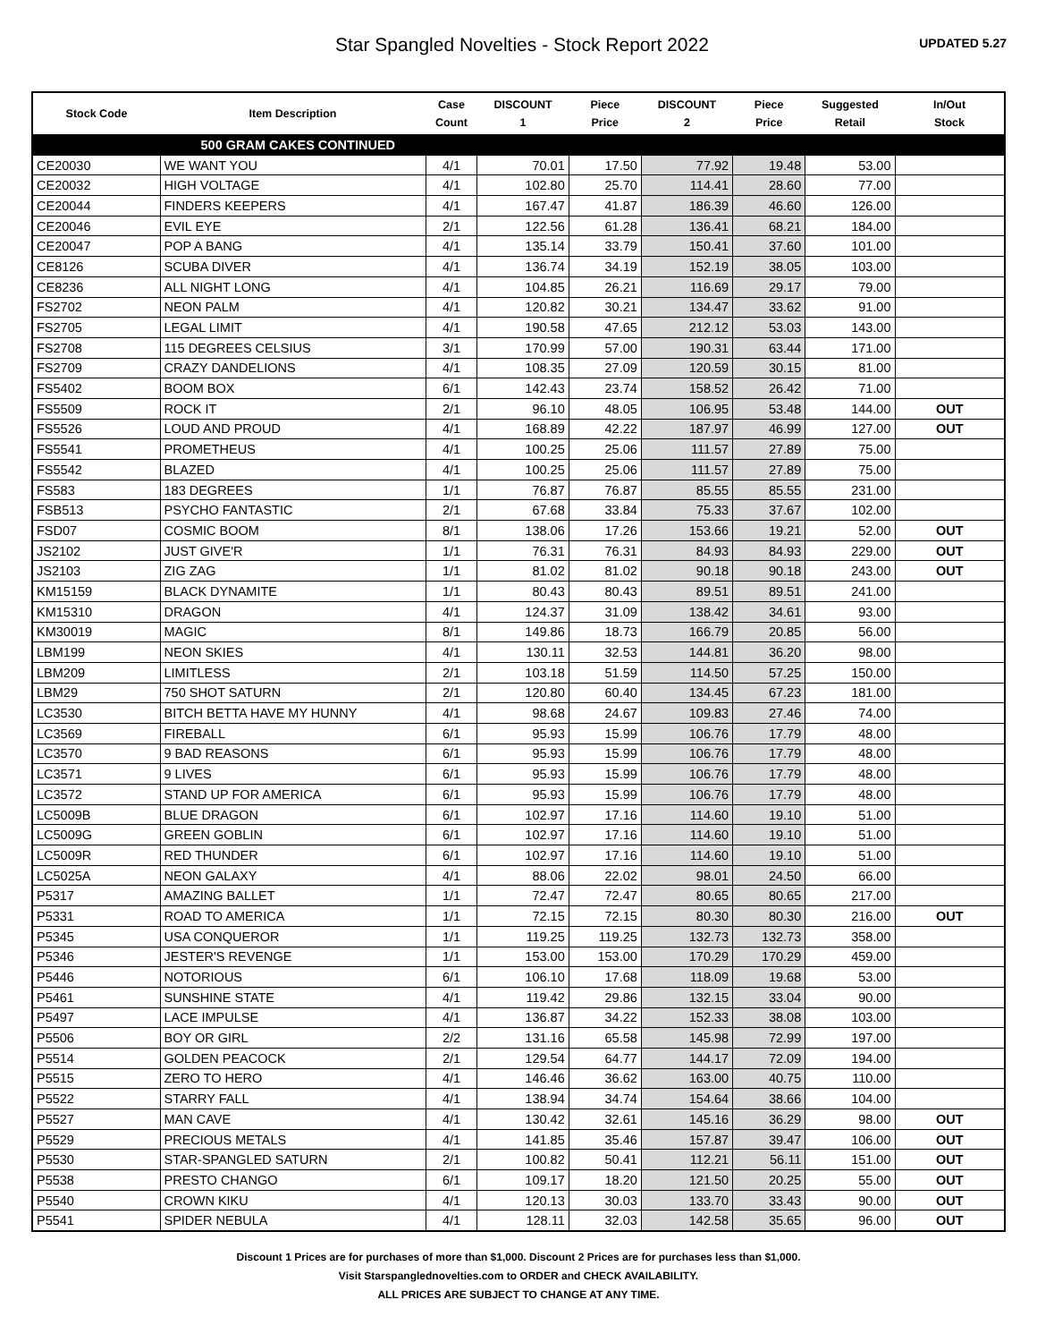Star Spangled Novelties - Stock Report 2022
UPDATED 5.27
| Stock Code | Item Description | Case Count | DISCOUNT 1 | Piece Price | DISCOUNT 2 | Piece Price | Suggested Retail | In/Out Stock |
| --- | --- | --- | --- | --- | --- | --- | --- | --- |
| | 500 GRAM CAKES CONTINUED | | | | | | | |
| CE20030 | WE WANT YOU | 4/1 | 70.01 | 17.50 | 77.92 | 19.48 | 53.00 | |
| CE20032 | HIGH VOLTAGE | 4/1 | 102.80 | 25.70 | 114.41 | 28.60 | 77.00 | |
| CE20044 | FINDERS KEEPERS | 4/1 | 167.47 | 41.87 | 186.39 | 46.60 | 126.00 | |
| CE20046 | EVIL EYE | 2/1 | 122.56 | 61.28 | 136.41 | 68.21 | 184.00 | |
| CE20047 | POP A BANG | 4/1 | 135.14 | 33.79 | 150.41 | 37.60 | 101.00 | |
| CE8126 | SCUBA DIVER | 4/1 | 136.74 | 34.19 | 152.19 | 38.05 | 103.00 | |
| CE8236 | ALL NIGHT LONG | 4/1 | 104.85 | 26.21 | 116.69 | 29.17 | 79.00 | |
| FS2702 | NEON PALM | 4/1 | 120.82 | 30.21 | 134.47 | 33.62 | 91.00 | |
| FS2705 | LEGAL LIMIT | 4/1 | 190.58 | 47.65 | 212.12 | 53.03 | 143.00 | |
| FS2708 | 115 DEGREES CELSIUS | 3/1 | 170.99 | 57.00 | 190.31 | 63.44 | 171.00 | |
| FS2709 | CRAZY DANDELIONS | 4/1 | 108.35 | 27.09 | 120.59 | 30.15 | 81.00 | |
| FS5402 | BOOM BOX | 6/1 | 142.43 | 23.74 | 158.52 | 26.42 | 71.00 | |
| FS5509 | ROCK IT | 2/1 | 96.10 | 48.05 | 106.95 | 53.48 | 144.00 | OUT |
| FS5526 | LOUD AND PROUD | 4/1 | 168.89 | 42.22 | 187.97 | 46.99 | 127.00 | OUT |
| FS5541 | PROMETHEUS | 4/1 | 100.25 | 25.06 | 111.57 | 27.89 | 75.00 | |
| FS5542 | BLAZED | 4/1 | 100.25 | 25.06 | 111.57 | 27.89 | 75.00 | |
| FS583 | 183 DEGREES | 1/1 | 76.87 | 76.87 | 85.55 | 85.55 | 231.00 | |
| FSB513 | PSYCHO FANTASTIC | 2/1 | 67.68 | 33.84 | 75.33 | 37.67 | 102.00 | |
| FSD07 | COSMIC BOOM | 8/1 | 138.06 | 17.26 | 153.66 | 19.21 | 52.00 | OUT |
| JS2102 | JUST GIVE'R | 1/1 | 76.31 | 76.31 | 84.93 | 84.93 | 229.00 | OUT |
| JS2103 | ZIG ZAG | 1/1 | 81.02 | 81.02 | 90.18 | 90.18 | 243.00 | OUT |
| KM15159 | BLACK DYNAMITE | 1/1 | 80.43 | 80.43 | 89.51 | 89.51 | 241.00 | |
| KM15310 | DRAGON | 4/1 | 124.37 | 31.09 | 138.42 | 34.61 | 93.00 | |
| KM30019 | MAGIC | 8/1 | 149.86 | 18.73 | 166.79 | 20.85 | 56.00 | |
| LBM199 | NEON SKIES | 4/1 | 130.11 | 32.53 | 144.81 | 36.20 | 98.00 | |
| LBM209 | LIMITLESS | 2/1 | 103.18 | 51.59 | 114.50 | 57.25 | 150.00 | |
| LBM29 | 750 SHOT SATURN | 2/1 | 120.80 | 60.40 | 134.45 | 67.23 | 181.00 | |
| LC3530 | BITCH BETTA HAVE MY HUNNY | 4/1 | 98.68 | 24.67 | 109.83 | 27.46 | 74.00 | |
| LC3569 | FIREBALL | 6/1 | 95.93 | 15.99 | 106.76 | 17.79 | 48.00 | |
| LC3570 | 9 BAD REASONS | 6/1 | 95.93 | 15.99 | 106.76 | 17.79 | 48.00 | |
| LC3571 | 9 LIVES | 6/1 | 95.93 | 15.99 | 106.76 | 17.79 | 48.00 | |
| LC3572 | STAND UP FOR AMERICA | 6/1 | 95.93 | 15.99 | 106.76 | 17.79 | 48.00 | |
| LC5009B | BLUE DRAGON | 6/1 | 102.97 | 17.16 | 114.60 | 19.10 | 51.00 | |
| LC5009G | GREEN GOBLIN | 6/1 | 102.97 | 17.16 | 114.60 | 19.10 | 51.00 | |
| LC5009R | RED THUNDER | 6/1 | 102.97 | 17.16 | 114.60 | 19.10 | 51.00 | |
| LC5025A | NEON GALAXY | 4/1 | 88.06 | 22.02 | 98.01 | 24.50 | 66.00 | |
| P5317 | AMAZING BALLET | 1/1 | 72.47 | 72.47 | 80.65 | 80.65 | 217.00 | |
| P5331 | ROAD TO AMERICA | 1/1 | 72.15 | 72.15 | 80.30 | 80.30 | 216.00 | OUT |
| P5345 | USA CONQUEROR | 1/1 | 119.25 | 119.25 | 132.73 | 132.73 | 358.00 | |
| P5346 | JESTER'S REVENGE | 1/1 | 153.00 | 153.00 | 170.29 | 170.29 | 459.00 | |
| P5446 | NOTORIOUS | 6/1 | 106.10 | 17.68 | 118.09 | 19.68 | 53.00 | |
| P5461 | SUNSHINE STATE | 4/1 | 119.42 | 29.86 | 132.15 | 33.04 | 90.00 | |
| P5497 | LACE IMPULSE | 4/1 | 136.87 | 34.22 | 152.33 | 38.08 | 103.00 | |
| P5506 | BOY OR GIRL | 2/2 | 131.16 | 65.58 | 145.98 | 72.99 | 197.00 | |
| P5514 | GOLDEN PEACOCK | 2/1 | 129.54 | 64.77 | 144.17 | 72.09 | 194.00 | |
| P5515 | ZERO TO HERO | 4/1 | 146.46 | 36.62 | 163.00 | 40.75 | 110.00 | |
| P5522 | STARRY FALL | 4/1 | 138.94 | 34.74 | 154.64 | 38.66 | 104.00 | |
| P5527 | MAN CAVE | 4/1 | 130.42 | 32.61 | 145.16 | 36.29 | 98.00 | OUT |
| P5529 | PRECIOUS METALS | 4/1 | 141.85 | 35.46 | 157.87 | 39.47 | 106.00 | OUT |
| P5530 | STAR-SPANGLED SATURN | 2/1 | 100.82 | 50.41 | 112.21 | 56.11 | 151.00 | OUT |
| P5538 | PRESTO CHANGO | 6/1 | 109.17 | 18.20 | 121.50 | 20.25 | 55.00 | OUT |
| P5540 | CROWN KIKU | 4/1 | 120.13 | 30.03 | 133.70 | 33.43 | 90.00 | OUT |
| P5541 | SPIDER NEBULA | 4/1 | 128.11 | 32.03 | 142.58 | 35.65 | 96.00 | OUT |
Discount 1 Prices are for purchases of more than $1,000. Discount 2 Prices are for purchases less than $1,000.
Visit Starspanglednovelties.com to ORDER and CHECK AVAILABILITY.
ALL PRICES ARE SUBJECT TO CHANGE AT ANY TIME.